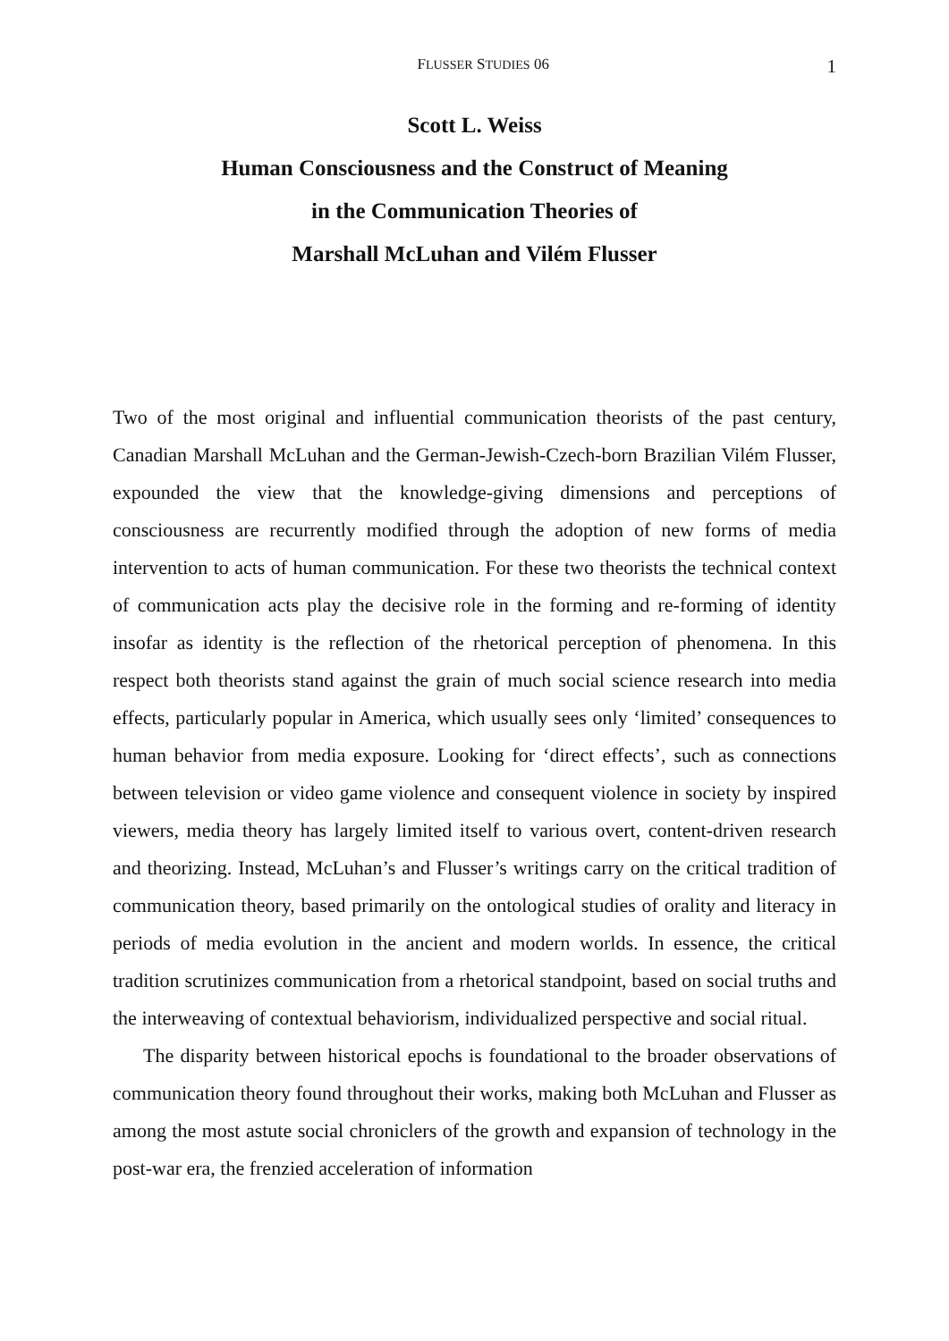FLUSSER STUDIES 06 1
Scott L. Weiss
Human Consciousness and the Construct of Meaning
in the Communication Theories of
Marshall McLuhan and Vilém Flusser
Two of the most original and influential communication theorists of the past century, Canadian Marshall McLuhan and the German-Jewish-Czech-born Brazilian Vilém Flusser, expounded the view that the knowledge-giving dimensions and perceptions of consciousness are recurrently modified through the adoption of new forms of media intervention to acts of human communication. For these two theorists the technical context of communication acts play the decisive role in the forming and re-forming of identity insofar as identity is the reflection of the rhetorical perception of phenomena. In this respect both theorists stand against the grain of much social science research into media effects, particularly popular in America, which usually sees only ‘limited’ consequences to human behavior from media exposure. Looking for ‘direct effects’, such as connections between television or video game violence and consequent violence in society by inspired viewers, media theory has largely limited itself to various overt, content-driven research and theorizing. Instead, McLuhan’s and Flusser’s writings carry on the critical tradition of communication theory, based primarily on the ontological studies of orality and literacy in periods of media evolution in the ancient and modern worlds. In essence, the critical tradition scrutinizes communication from a rhetorical standpoint, based on social truths and the interweaving of contextual behaviorism, individualized perspective and social ritual.
The disparity between historical epochs is foundational to the broader observations of communication theory found throughout their works, making both McLuhan and Flusser as among the most astute social chroniclers of the growth and expansion of technology in the post-war era, the frenzied acceleration of information